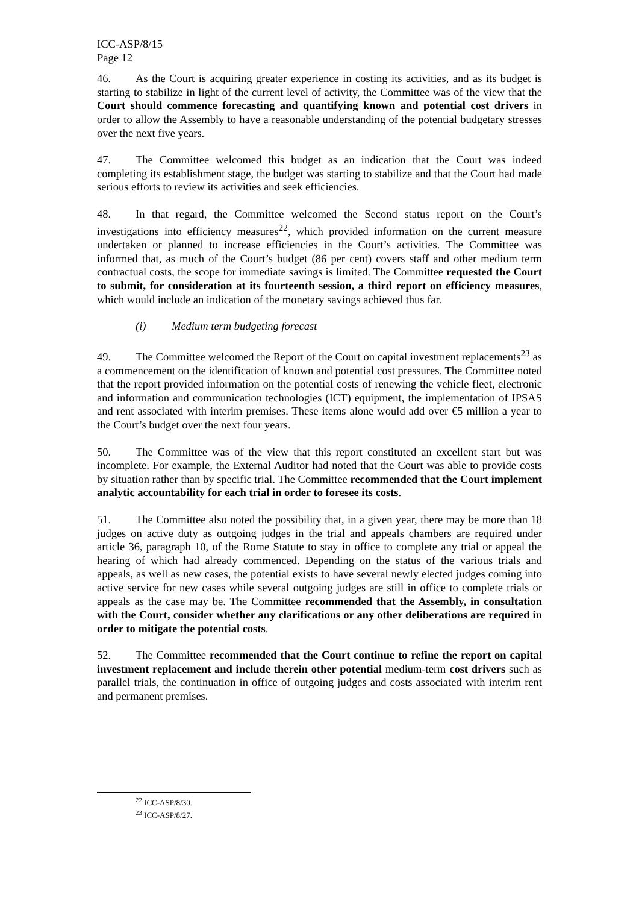ICC-ASP/8/15
Page 12
46. As the Court is acquiring greater experience in costing its activities, and as its budget is starting to stabilize in light of the current level of activity, the Committee was of the view that the Court should commence forecasting and quantifying known and potential cost drivers in order to allow the Assembly to have a reasonable understanding of the potential budgetary stresses over the next five years.
47. The Committee welcomed this budget as an indication that the Court was indeed completing its establishment stage, the budget was starting to stabilize and that the Court had made serious efforts to review its activities and seek efficiencies.
48. In that regard, the Committee welcomed the Second status report on the Court’s investigations into efficiency measures<sup>22</sup>, which provided information on the current measure undertaken or planned to increase efficiencies in the Court’s activities. The Committee was informed that, as much of the Court’s budget (86 per cent) covers staff and other medium term contractual costs, the scope for immediate savings is limited. The Committee requested the Court to submit, for consideration at its fourteenth session, a third report on efficiency measures, which would include an indication of the monetary savings achieved thus far.
(i) Medium term budgeting forecast
49. The Committee welcomed the Report of the Court on capital investment replacements<sup>23</sup> as a commencement on the identification of known and potential cost pressures. The Committee noted that the report provided information on the potential costs of renewing the vehicle fleet, electronic and information and communication technologies (ICT) equipment, the implementation of IPSAS and rent associated with interim premises. These items alone would add over €5 million a year to the Court’s budget over the next four years.
50. The Committee was of the view that this report constituted an excellent start but was incomplete. For example, the External Auditor had noted that the Court was able to provide costs by situation rather than by specific trial. The Committee recommended that the Court implement analytic accountability for each trial in order to foresee its costs.
51. The Committee also noted the possibility that, in a given year, there may be more than 18 judges on active duty as outgoing judges in the trial and appeals chambers are required under article 36, paragraph 10, of the Rome Statute to stay in office to complete any trial or appeal the hearing of which had already commenced. Depending on the status of the various trials and appeals, as well as new cases, the potential exists to have several newly elected judges coming into active service for new cases while several outgoing judges are still in office to complete trials or appeals as the case may be. The Committee recommended that the Assembly, in consultation with the Court, consider whether any clarifications or any other deliberations are required in order to mitigate the potential costs.
52. The Committee recommended that the Court continue to refine the report on capital investment replacement and include therein other potential medium-term cost drivers such as parallel trials, the continuation in office of outgoing judges and costs associated with interim rent and permanent premises.
<sup>22</sup> ICC-ASP/8/30.
<sup>23</sup> ICC-ASP/8/27.